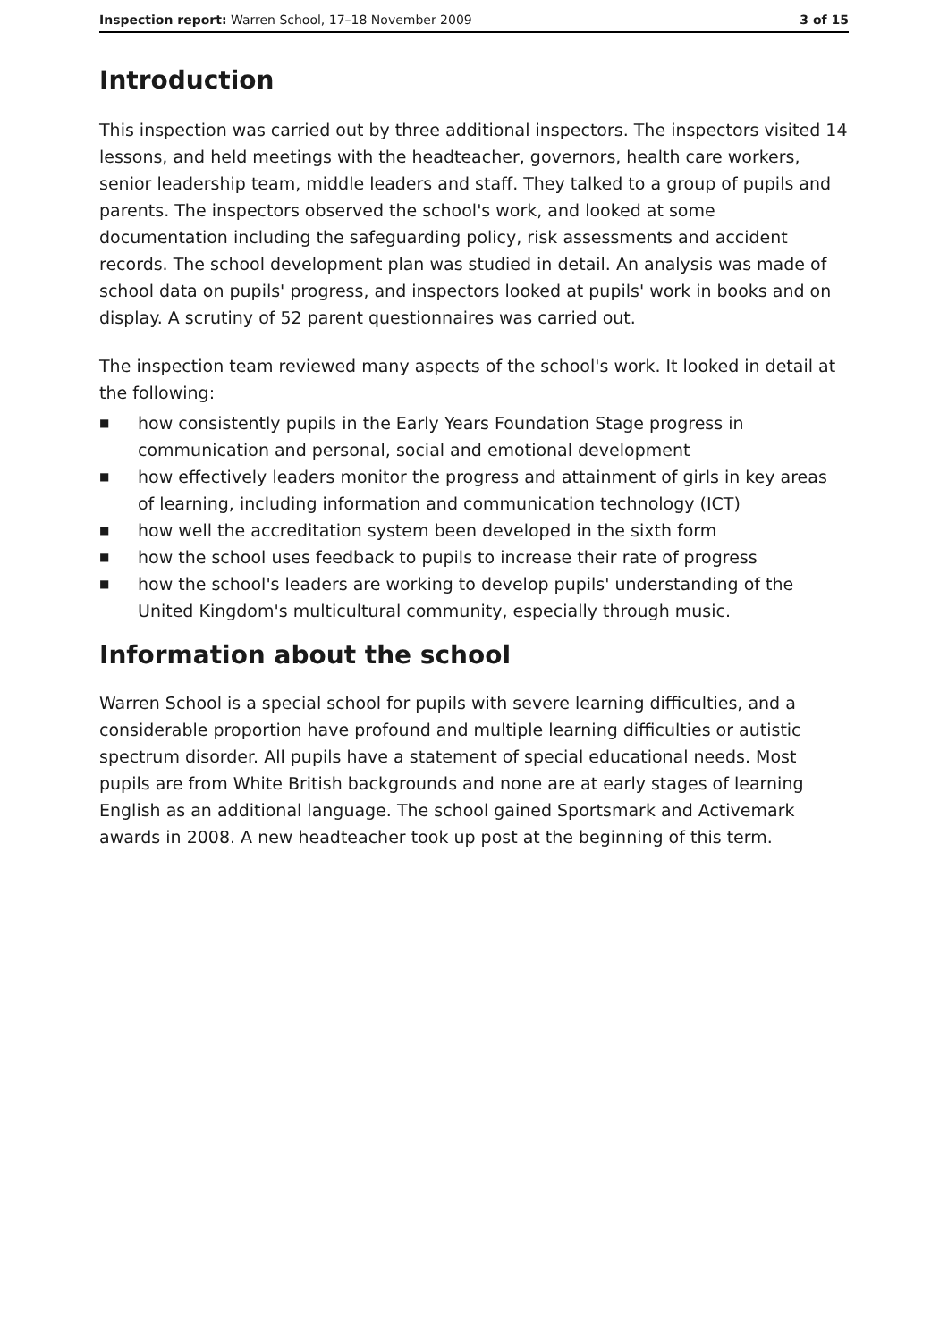Inspection report: Warren School, 17–18 November 2009
3 of 15
Introduction
This inspection was carried out by three additional inspectors. The inspectors visited 14 lessons, and held meetings with the headteacher, governors, health care workers, senior leadership team, middle leaders and staff. They talked to a group of pupils and parents. The inspectors observed the school's work, and looked at some documentation including the safeguarding policy, risk assessments and accident records. The school development plan was studied in detail. An analysis was made of school data on pupils' progress, and inspectors looked at pupils' work in books and on display. A scrutiny of 52 parent questionnaires was carried out.
The inspection team reviewed many aspects of the school's work. It looked in detail at the following:
■ how consistently pupils in the Early Years Foundation Stage progress in communication and personal, social and emotional development
■ how effectively leaders monitor the progress and attainment of girls in key areas of learning, including information and communication technology (ICT)
■ how well the accreditation system been developed in the sixth form
■ how the school uses feedback to pupils to increase their rate of progress
■ how the school's leaders are working to develop pupils' understanding of the United Kingdom's multicultural community, especially through music.
Information about the school
Warren School is a special school for pupils with severe learning difficulties, and a considerable proportion have profound and multiple learning difficulties or autistic spectrum disorder. All pupils have a statement of special educational needs. Most pupils are from White British backgrounds and none are at early stages of learning English as an additional language. The school gained Sportsmark and Activemark awards in 2008. A new headteacher took up post at the beginning of this term.